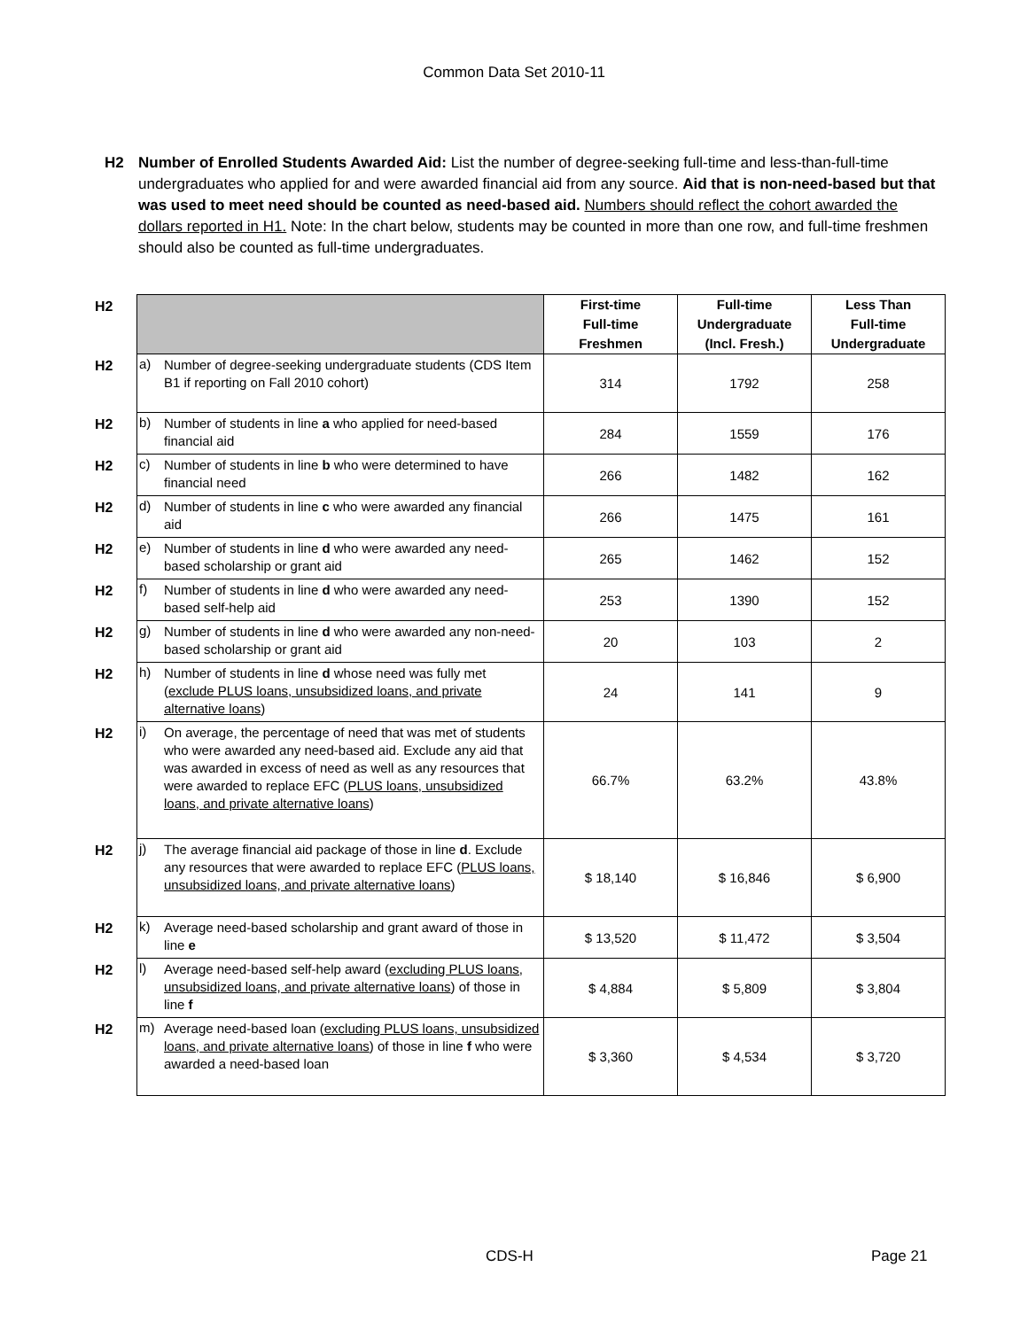Common Data Set 2010-11
H2 Number of Enrolled Students Awarded Aid: List the number of degree-seeking full-time and less-than-full-time undergraduates who applied for and were awarded financial aid from any source. Aid that is non-need-based but that was used to meet need should be counted as need-based aid. Numbers should reflect the cohort awarded the dollars reported in H1. Note: In the chart below, students may be counted in more than one row, and full-time freshmen should also be counted as full-time undergraduates.
| H2 | | | First-time Full-time Freshmen | Full-time Undergraduate (Incl. Fresh.) | Less Than Full-time Undergraduate |
| H2 | a) | Number of degree-seeking undergraduate students (CDS Item B1 if reporting on Fall 2010 cohort) | 314 | 1792 | 258 |
| H2 | b) | Number of students in line a who applied for need-based financial aid | 284 | 1559 | 176 |
| H2 | c) | Number of students in line b who were determined to have financial need | 266 | 1482 | 162 |
| H2 | d) | Number of students in line c who were awarded any financial aid | 266 | 1475 | 161 |
| H2 | e) | Number of students in line d who were awarded any need-based scholarship or grant aid | 265 | 1462 | 152 |
| H2 | f) | Number of students in line d who were awarded any need-based self-help aid | 253 | 1390 | 152 |
| H2 | g) | Number of students in line d who were awarded any non-need-based scholarship or grant aid | 20 | 103 | 2 |
| H2 | h) | Number of students in line d whose need was fully met ( exclude PLUS loans, unsubsidized loans, and private alternative loans ) | 24 | 141 | 9 |
| H2 | i) | On average, the percentage of need that was met of students who were awarded any need-based aid. Exclude any aid that was awarded in excess of need as well as any resources that were awarded to replace EFC ( PLUS loans, unsubsidized loans, and private alternative loans ) | 66.7% | 63.2% | 43.8% |
| H2 | j) | The average financial aid package of those in line d . Exclude any resources that were awarded to replace EFC ( PLUS loans, unsubsidized loans, and private alternative loans ) | $ 18,140 | $ 16,846 | $ 6,900 |
| H2 | k) | Average need-based scholarship and grant award of those in line e | $ 13,520 | $ 11,472 | $ 3,504 |
| H2 | l) | Average need-based self-help award ( excluding PLUS loans, unsubsidized loans, and private alternative loans ) of those in line f | $ 4,884 | $ 5,809 | $ 3,804 |
| H2 | m) | Average need-based loan ( excluding PLUS loans, unsubsidized loans, and private alternative loans ) of those in line f who were awarded a need-based loan | $ 3,360 | $ 4,534 | $ 3,720 |
CDS-H Page 21